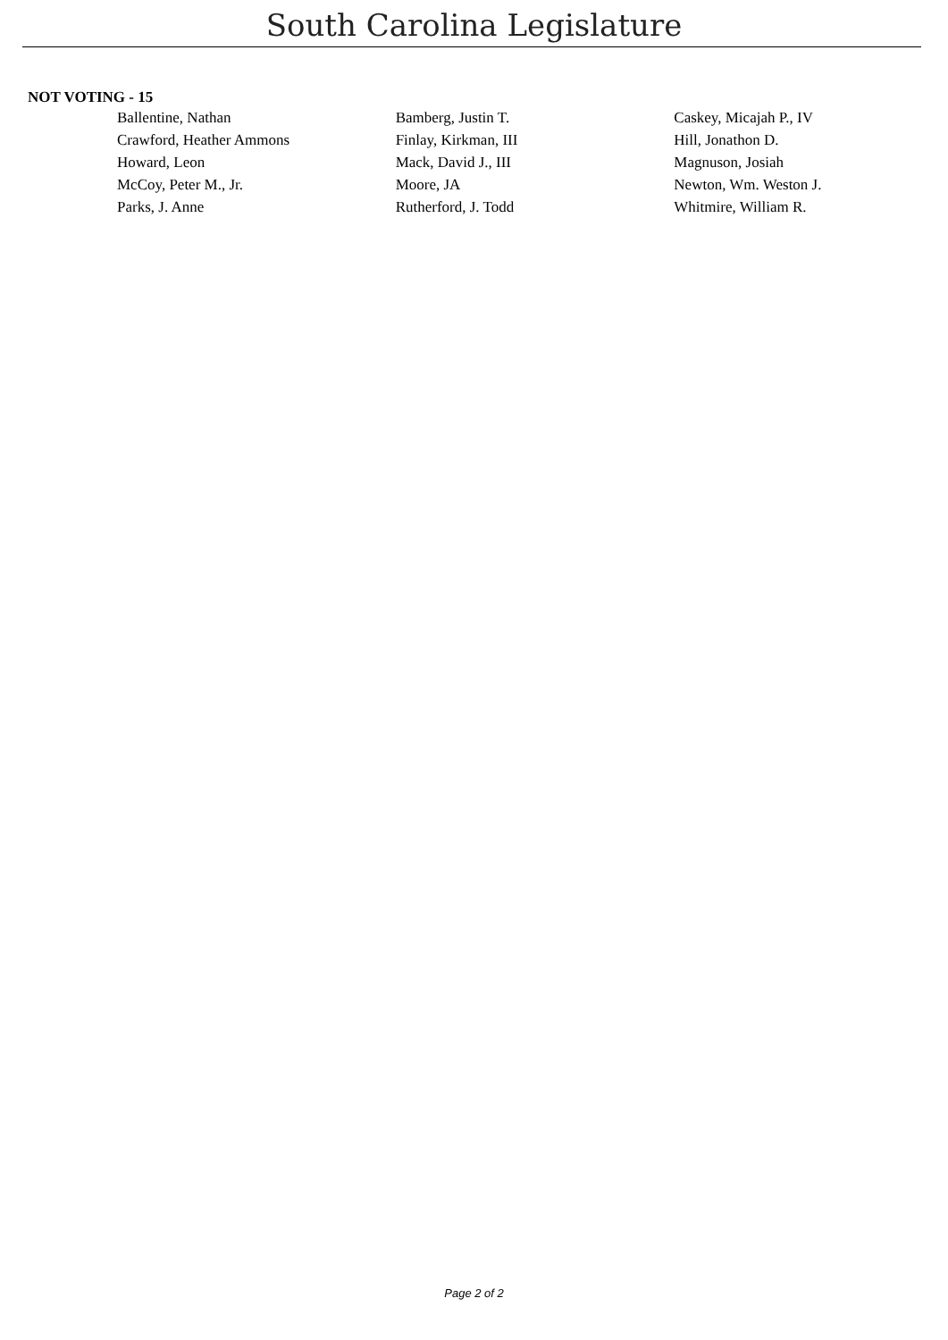South Carolina Legislature
NOT VOTING - 15
| Ballentine, Nathan | Bamberg, Justin T. | Caskey, Micajah P., IV |
| Crawford, Heather Ammons | Finlay, Kirkman, III | Hill, Jonathon D. |
| Howard, Leon | Mack, David J., III | Magnuson, Josiah |
| McCoy, Peter M., Jr. | Moore, JA | Newton, Wm. Weston J. |
| Parks, J. Anne | Rutherford, J. Todd | Whitmire, William R. |
Page 2 of 2